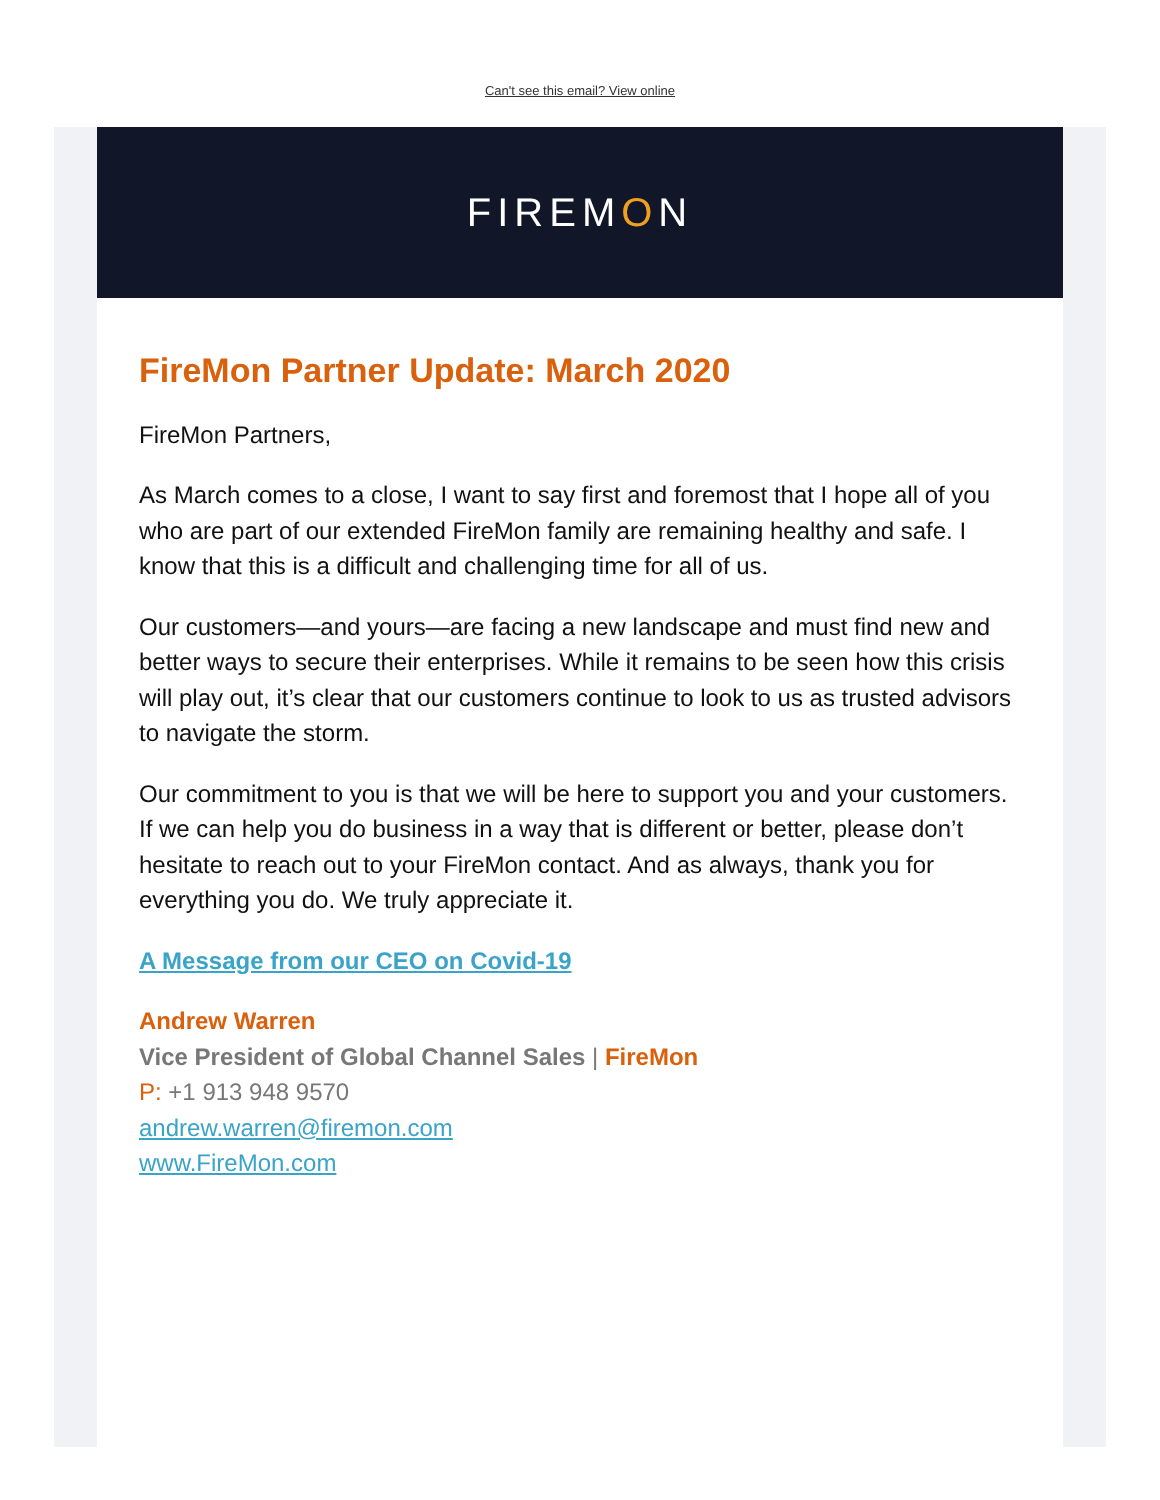Can't see this email? View online
FIREM O N
FireMon Partner Update: March 2020
FireMon Partners,
As March comes to a close, I want to say first and foremost that I hope all of you who are part of our extended FireMon family are remaining healthy and safe. I know that this is a difficult and challenging time for all of us.
Our customers—and yours—are facing a new landscape and must find new and better ways to secure their enterprises. While it remains to be seen how this crisis will play out, it’s clear that our customers continue to look to us as trusted advisors to navigate the storm.
Our commitment to you is that we will be here to support you and your customers. If we can help you do business in a way that is different or better, please don’t hesitate to reach out to your FireMon contact. And as always, thank you for everything you do. We truly appreciate it.
A Message from our CEO on Covid-19
Andrew Warren
Vice President of Global Channel Sales | FireMon
P: +1 913 948 9570
andrew.warren@firemon.com
www.FireMon.com